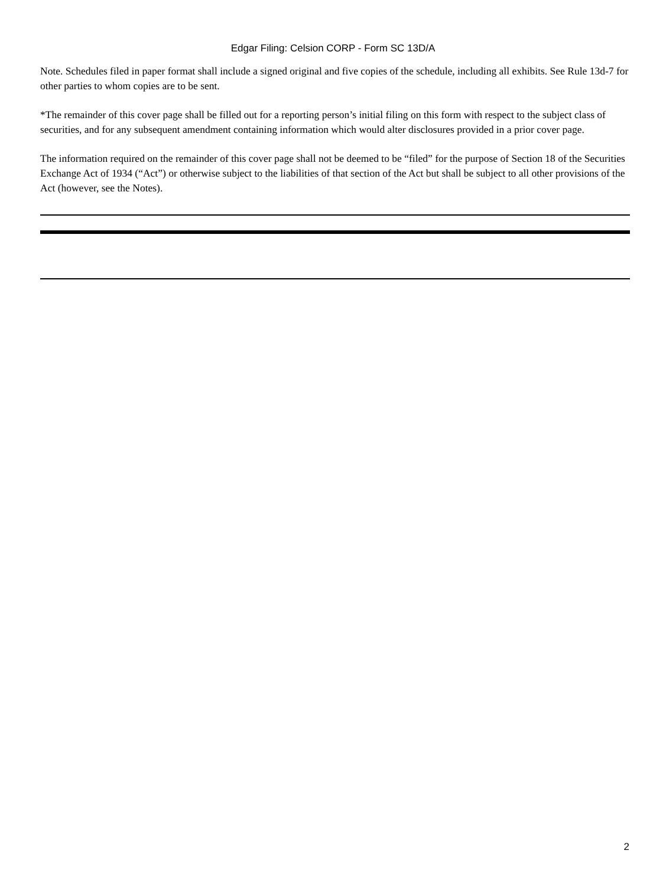Edgar Filing: Celsion CORP - Form SC 13D/A
Note. Schedules filed in paper format shall include a signed original and five copies of the schedule, including all exhibits. See Rule 13d-7 for other parties to whom copies are to be sent.
*The remainder of this cover page shall be filled out for a reporting person’s initial filing on this form with respect to the subject class of securities, and for any subsequent amendment containing information which would alter disclosures provided in a prior cover page.
The information required on the remainder of this cover page shall not be deemed to be “filed” for the purpose of Section 18 of the Securities Exchange Act of 1934 (“Act”) or otherwise subject to the liabilities of that section of the Act but shall be subject to all other provisions of the Act (however, see the Notes).
2